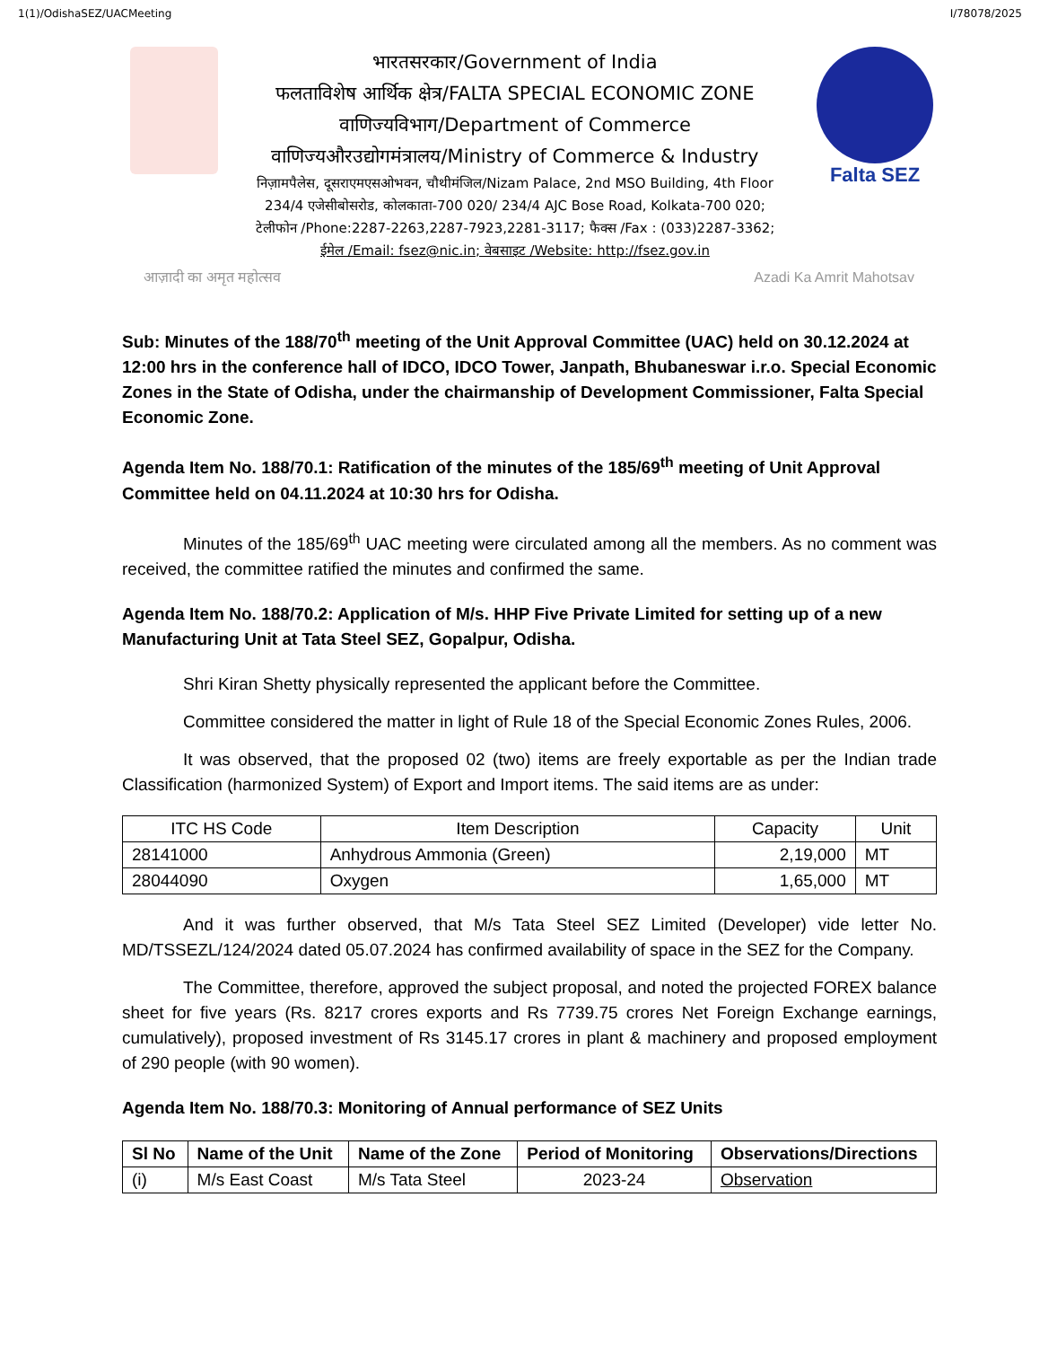1(1)/OdishaSEZ/UACMeeting I/78078/2025
भारतसरकार/Government of India
फलताविशेष आर्थिक क्षेत्र/FALTA SPECIAL ECONOMIC ZONE
वाणिज्यविभाग/Department of Commerce
वाणिज्यऔरउद्योगमंत्रालय/Ministry of Commerce & Industry
निज़ामपैलेस, दूसराएमएसओभवन, चौथीमंजिल/Nizam Palace, 2nd MSO Building, 4th Floor
234/4 एजेसीबोसरोड, कोलकाता-700 020/ 234/4 AJC Bose Road, Kolkata-700 020;
टेलीफोन /Phone:2287-2263,2287-7923,2281-3117; फैक्स /Fax : (033)2287-3362;
ईमेल /Email: fsez@nic.in; वेबसाइट /Website: http://fsez.gov.in
Falta SEZ
आज़ादी का अमृत महोत्सव Azadi Ka Amrit Mahotsav
Sub: Minutes of the 188/70<sup>th</sup> meeting of the Unit Approval Committee (UAC) held on 30.12.2024 at 12:00 hrs in the conference hall of IDCO, IDCO Tower, Janpath, Bhubaneswar i.r.o. Special Economic Zones in the State of Odisha, under the chairmanship of Development Commissioner, Falta Special Economic Zone.
Agenda Item No. 188/70.1: Ratification of the minutes of the 185/69<sup>th</sup> meeting of Unit Approval Committee held on 04.11.2024 at 10:30 hrs for Odisha.
Minutes of the 185/69<sup>th</sup> UAC meeting were circulated among all the members. As no comment was received, the committee ratified the minutes and confirmed the same.
Agenda Item No. 188/70.2: Application of M/s. HHP Five Private Limited for setting up of a new Manufacturing Unit at Tata Steel SEZ, Gopalpur, Odisha.
Shri Kiran Shetty physically represented the applicant before the Committee.
Committee considered the matter in light of Rule 18 of the Special Economic Zones Rules, 2006.
It was observed, that the proposed 02 (two) items are freely exportable as per the Indian trade Classification (harmonized System) of Export and Import items. The said items are as under:
| ITC HS Code | Item Description | Capacity | Unit |
| --- | --- | --- | --- |
| 28141000 | Anhydrous Ammonia (Green) | 2,19,000 | MT |
| 28044090 | Oxygen | 1,65,000 | MT |
And it was further observed, that M/s Tata Steel SEZ Limited (Developer) vide letter No. MD/TSSEZL/124/2024 dated 05.07.2024 has confirmed availability of space in the SEZ for the Company.
The Committee, therefore, approved the subject proposal, and noted the projected FOREX balance sheet for five years (Rs. 8217 crores exports and Rs 7739.75 crores Net Foreign Exchange earnings, cumulatively), proposed investment of Rs 3145.17 crores in plant & machinery and proposed employment of 290 people (with 90 women).
Agenda Item No. 188/70.3: Monitoring of Annual performance of SEZ Units
| Sl No | Name of the Unit | Name of the Zone | Period of Monitoring | Observations/Directions |
| --- | --- | --- | --- | --- |
| (i) | M/s East Coast | M/s Tata Steel | 2023-24 | Observation |